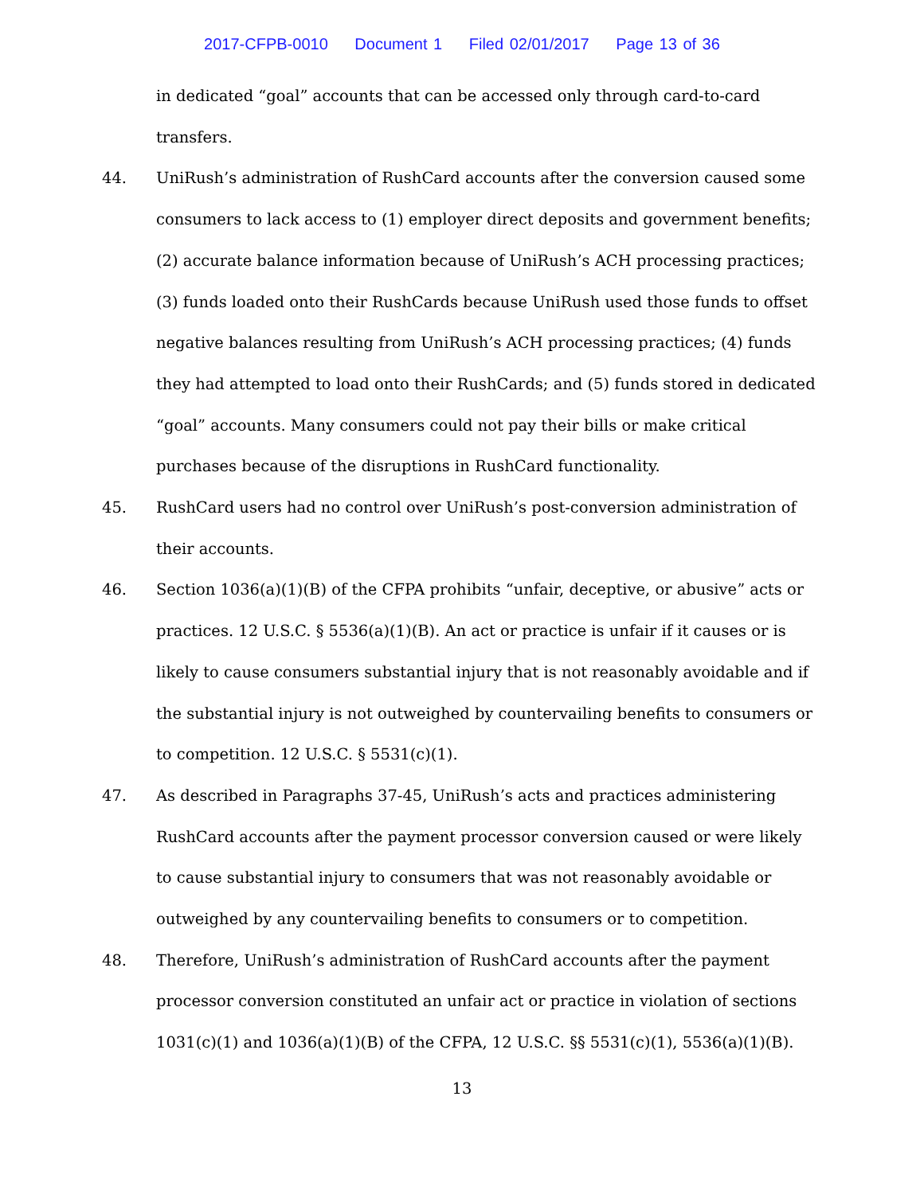2017-CFPB-0010 Document 1 Filed 02/01/2017 Page 13 of 36
in dedicated “goal” accounts that can be accessed only through card-to-card transfers.
44. UniRush’s administration of RushCard accounts after the conversion caused some consumers to lack access to (1) employer direct deposits and government benefits; (2) accurate balance information because of UniRush’s ACH processing practices; (3) funds loaded onto their RushCards because UniRush used those funds to offset negative balances resulting from UniRush’s ACH processing practices; (4) funds they had attempted to load onto their RushCards; and (5) funds stored in dedicated “goal” accounts. Many consumers could not pay their bills or make critical purchases because of the disruptions in RushCard functionality.
45. RushCard users had no control over UniRush’s post-conversion administration of their accounts.
46. Section 1036(a)(1)(B) of the CFPA prohibits “unfair, deceptive, or abusive” acts or practices. 12 U.S.C. § 5536(a)(1)(B). An act or practice is unfair if it causes or is likely to cause consumers substantial injury that is not reasonably avoidable and if the substantial injury is not outweighed by countervailing benefits to consumers or to competition. 12 U.S.C. § 5531(c)(1).
47. As described in Paragraphs 37-45, UniRush’s acts and practices administering RushCard accounts after the payment processor conversion caused or were likely to cause substantial injury to consumers that was not reasonably avoidable or outweighed by any countervailing benefits to consumers or to competition.
48. Therefore, UniRush’s administration of RushCard accounts after the payment processor conversion constituted an unfair act or practice in violation of sections 1031(c)(1) and 1036(a)(1)(B) of the CFPA, 12 U.S.C. §§ 5531(c)(1), 5536(a)(1)(B).
13